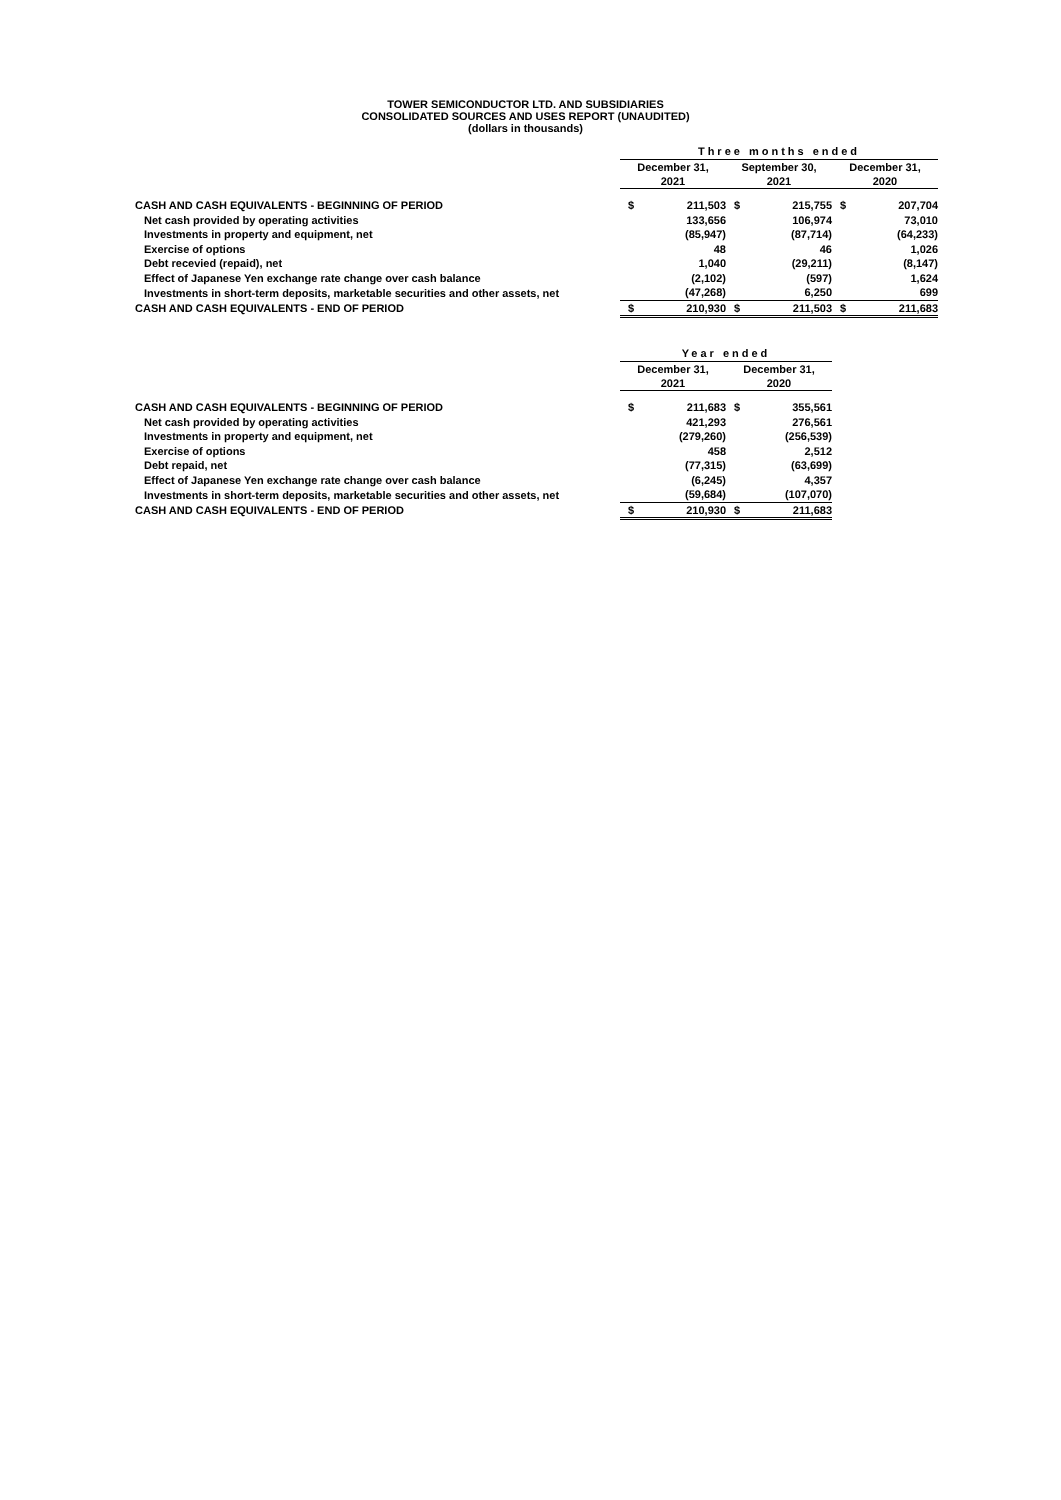TOWER SEMICONDUCTOR LTD. AND SUBSIDIARIES
CONSOLIDATED SOURCES AND USES REPORT (UNAUDITED)
(dollars in thousands)
| | Three months ended | | | | | |
| | December 31, 2021 | | September 30, 2021 | | December 31, 2020 | |
| CASH AND CASH EQUIVALENTS - BEGINNING OF PERIOD | $ | 211,503 | $ | 215,755 | $ | 207,704 |
| Net cash provided by operating activities | | 133,656 | | 106,974 | | 73,010 |
| Investments in property and equipment, net | | (85,947) | | (87,714) | | (64,233) |
| Exercise of options | | 48 | | 46 | | 1,026 |
| Debt recevied (repaid), net | | 1,040 | | (29,211) | | (8,147) |
| Effect of Japanese Yen exchange rate change over cash balance | | (2,102) | | (597) | | 1,624 |
| Investments in short-term deposits, marketable securities and other assets, net | | (47,268) | | 6,250 | | 699 |
| CASH AND CASH EQUIVALENTS - END OF PERIOD | $ | 210,930 | $ | 211,503 | $ | 211,683 |
| | Year ended | | | |
| | December 31, 2021 | | December 31, 2020 | |
| CASH AND CASH EQUIVALENTS - BEGINNING OF PERIOD | $ | 211,683 | $ | 355,561 |
| Net cash provided by operating activities | | 421,293 | | 276,561 |
| Investments in property and equipment, net | | (279,260) | | (256,539) |
| Exercise of options | | 458 | | 2,512 |
| Debt repaid, net | | (77,315) | | (63,699) |
| Effect of Japanese Yen exchange rate change over cash balance | | (6,245) | | 4,357 |
| Investments in short-term deposits, marketable securities and other assets, net | | (59,684) | | (107,070) |
| CASH AND CASH EQUIVALENTS - END OF PERIOD | $ | 210,930 | $ | 211,683 |